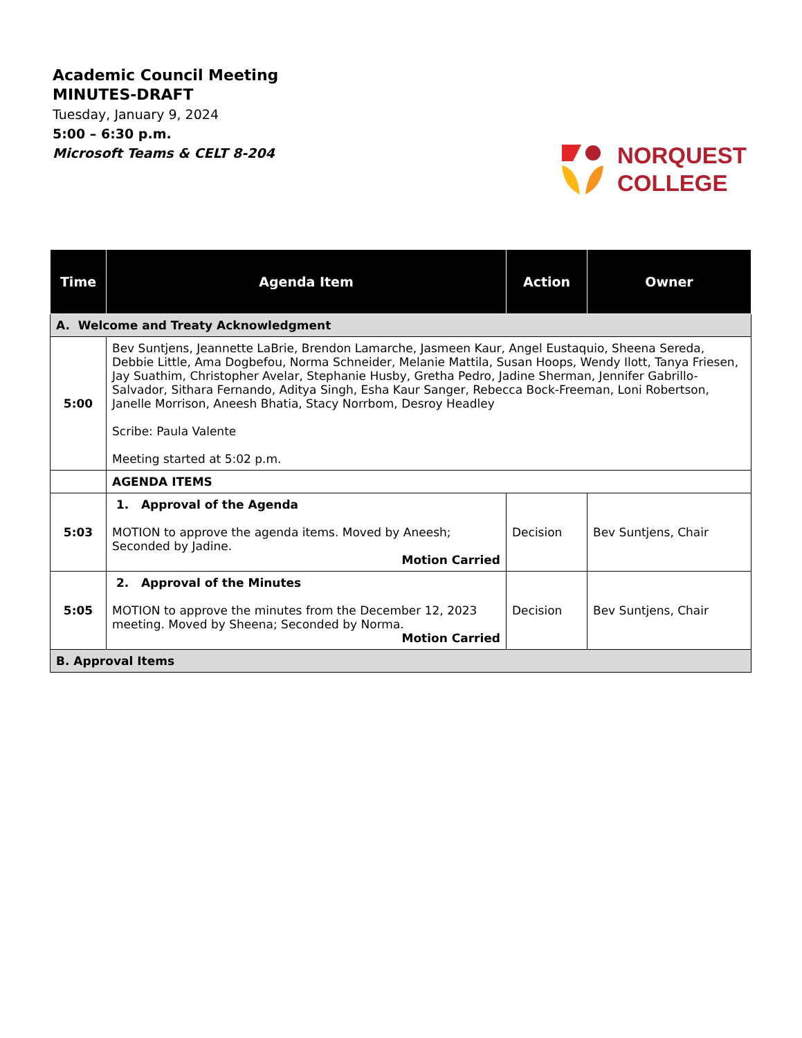Academic Council Meeting
MINUTES-DRAFT
Tuesday, January 9, 2024
5:00 – 6:30 p.m.
Microsoft Teams & CELT 8-204
NORQUEST
COLLEGE
| Time | Agenda Item | Action | Owner |
| --- | --- | --- | --- |
| A. Welcome and Treaty Acknowledgment | | | |
| 5:00 | Bev Suntjens, Jeannette LaBrie, Brendon Lamarche, Jasmeen Kaur, Angel Eustaquio, Sheena Sereda, Debbie Little, Ama Dogbefou, Norma Schneider, Melanie Mattila, Susan Hoops, Wendy Ilott, Tanya Friesen, Jay Suathim, Christopher Avelar, Stephanie Husby, Gretha Pedro, Jadine Sherman, Jennifer Gabrillo-Salvador, Sithara Fernando, Aditya Singh, Esha Kaur Sanger, Rebecca Bock-Freeman, Loni Robertson, Janelle Morrison, Aneesh Bhatia, Stacy Norrbom, Desroy Headley Scribe: Paula Valente Meeting started at 5:02 p.m. | | |
| | AGENDA ITEMS | | |
| 5:03 | 1. Approval of the Agenda MOTION to approve the agenda items. Moved by Aneesh; Seconded by Jadine. Motion Carried | Decision | Bev Suntjens, Chair |
| 5:05 | 2. Approval of the Minutes MOTION to approve the minutes from the December 12, 2023 meeting. Moved by Sheena; Seconded by Norma. Motion Carried | Decision | Bev Suntjens, Chair |
| B. Approval Items | | | |